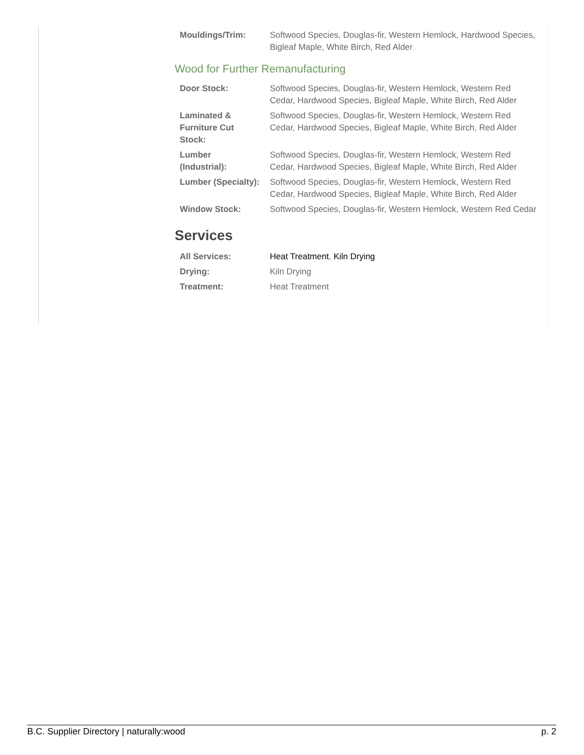| Mouldings/Trim: | Softwood Species, Douglas-fir, Western Hemlock, Hardwood Species, Bigleaf Maple, White Birch, Red Alder |
Wood for Further Remanufacturing
| Door Stock: | Softwood Species, Douglas-fir, Western Hemlock, Western Red Cedar, Hardwood Species, Bigleaf Maple, White Birch, Red Alder |
| Laminated & Furniture Cut Stock: | Softwood Species, Douglas-fir, Western Hemlock, Western Red Cedar, Hardwood Species, Bigleaf Maple, White Birch, Red Alder |
| Lumber (Industrial): | Softwood Species, Douglas-fir, Western Hemlock, Western Red Cedar, Hardwood Species, Bigleaf Maple, White Birch, Red Alder |
| Lumber (Specialty): | Softwood Species, Douglas-fir, Western Hemlock, Western Red Cedar, Hardwood Species, Bigleaf Maple, White Birch, Red Alder |
| Window Stock: | Softwood Species, Douglas-fir, Western Hemlock, Western Red Cedar |
Services
| All Services: | Heat Treatment , Kiln Drying |
| Drying: | Kiln Drying |
| Treatment: | Heat Treatment |
B.C. Supplier Directory | naturally:wood p. 2